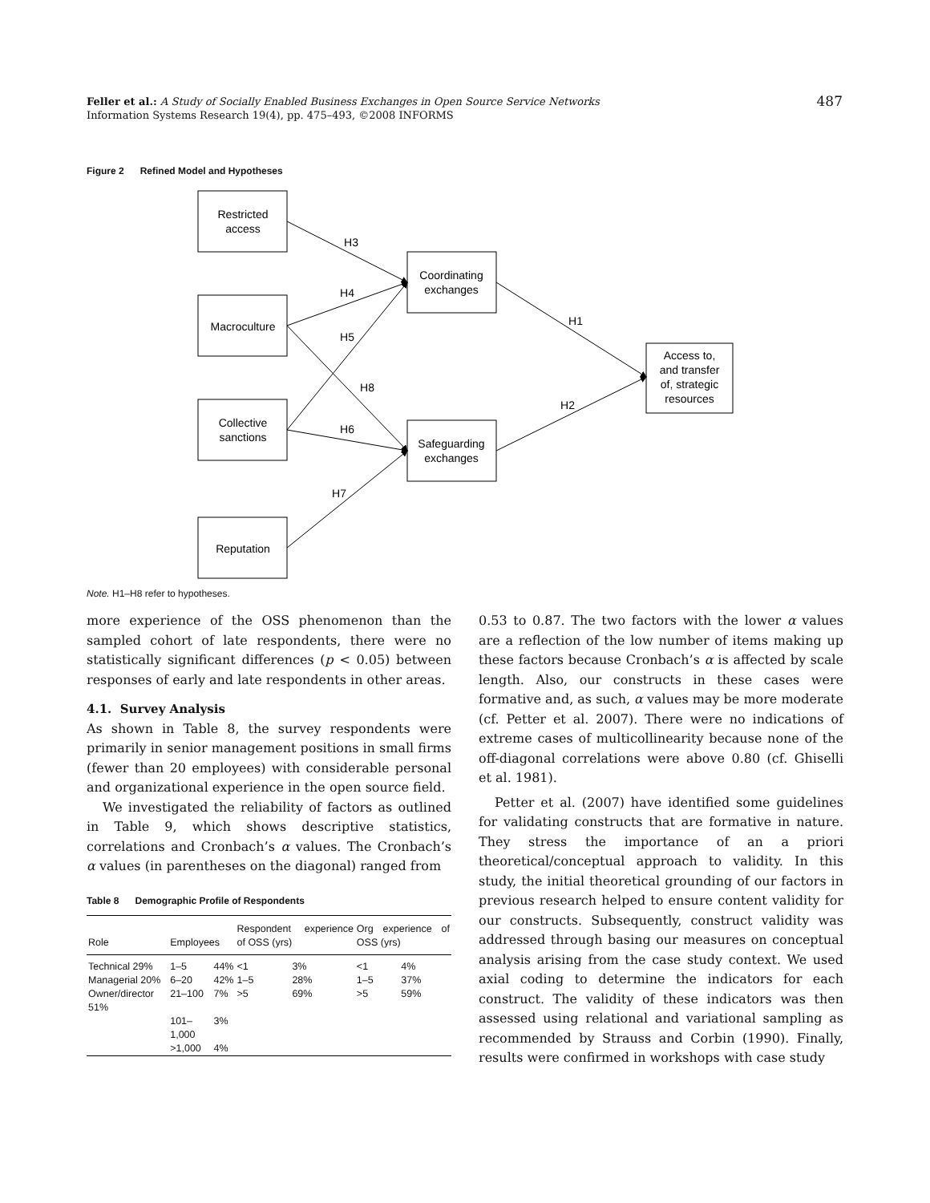Feller et al.: A Study of Socially Enabled Business Exchanges in Open Source Service Networks
Information Systems Research 19(4), pp. 475–493, ©2008 INFORMS
487
Figure 2 Refined Model and Hypotheses
Restricted
access
Macroculture
Collective
sanctions
Reputation
Coordinating
exchanges
Safeguarding
exchanges
Access to,
and transfer
of, strategic
resources
H3
H4
H5
H8
H6
H7
H1
H2
Note. H1–H8 refer to hypotheses.
more experience of the OSS phenomenon than the sampled cohort of late respondents, there were no statistically significant differences (p < 0.05) between responses of early and late respondents in other areas.
4.1. Survey Analysis
As shown in Table 8, the survey respondents were primarily in senior management positions in small firms (fewer than 20 employees) with considerable personal and organizational experience in the open source field.
We investigated the reliability of factors as outlined in Table 9, which shows descriptive statistics, correlations and Cronbach’s α values. The Cronbach’s α values (in parentheses on the diagonal) ranged from
Table 8 Demographic Profile of Respondents
| Role | Employees | | Respondent experience of OSS (yrs) | | Org experience of OSS (yrs) | |
| --- | --- | --- | --- | --- | --- | --- |
| Technical 29% | 1–5 | 44% | <1 | 3% | <1 | 4% |
| Managerial 20% | 6–20 | 42% | 1–5 | 28% | 1–5 | 37% |
| Owner/director 51% | 21–100 | 7% | >5 | 69% | >5 | 59% |
| | 101–1,000 | 3% | | | | |
| | >1,000 | 4% | | | | |
0.53 to 0.87. The two factors with the lower α values are a reflection of the low number of items making up these factors because Cronbach’s α is affected by scale length. Also, our constructs in these cases were formative and, as such, α values may be more moderate (cf. Petter et al. 2007). There were no indications of extreme cases of multicollinearity because none of the off-diagonal correlations were above 0.80 (cf. Ghiselli et al. 1981).
Petter et al. (2007) have identified some guidelines for validating constructs that are formative in nature. They stress the importance of an a priori theoretical/conceptual approach to validity. In this study, the initial theoretical grounding of our factors in previous research helped to ensure content validity for our constructs. Subsequently, construct validity was addressed through basing our measures on conceptual analysis arising from the case study context. We used axial coding to determine the indicators for each construct. The validity of these indicators was then assessed using relational and variational sampling as recommended by Strauss and Corbin (1990). Finally, results were confirmed in workshops with case study